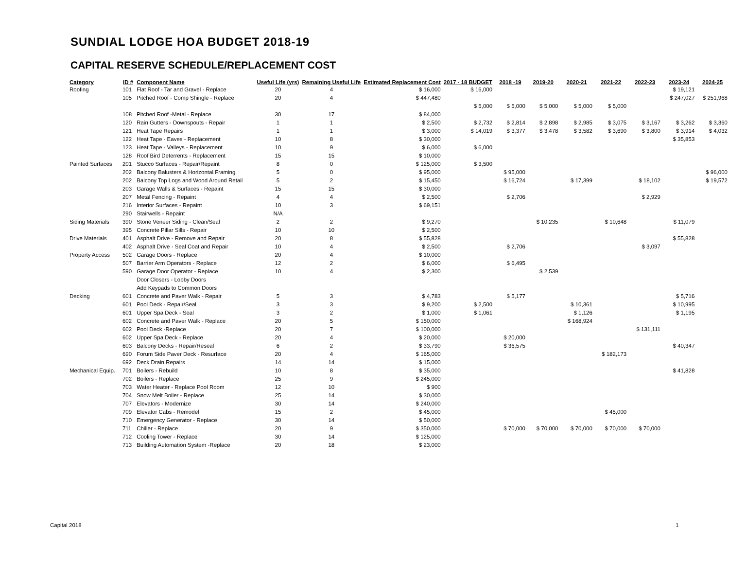SUNDIAL LODGE HOA BUDGET 2018-19
CAPITAL RESERVE SCHEDULE/REPLACEMENT COST
| Category | ID # | Component Name | Useful Life (yrs) | Remaining Useful Life | Estimated Replacement Cost | 2017 - 18 BUDGET | 2018 -19 | 2019-20 | 2020-21 | 2021-22 | 2022-23 | 2023-24 | 2024-25 |
| --- | --- | --- | --- | --- | --- | --- | --- | --- | --- | --- | --- | --- | --- |
| Roofing | 101 | Flat Roof - Tar and Gravel - Replace | 20 | 4 | $ 16,000 | $ 16,000 | | | | | | $ 19,121 | |
| | 105 | Pitched Roof - Comp Shingle - Replace | 20 | 4 | $ 447,480 | | | | | | | $ 247,027 | $ 251,968 |
| | | | | | | $ 5,000 | $ 5,000 | $ 5,000 | $ 5,000 | $ 5,000 | | | |
| | 108 | Pitched Roof -Metal - Replace | 30 | 17 | $ 84,000 | | | | | | | | |
| | 120 | Rain Gutters - Downspouts - Repair | 1 | 1 | $ 2,500 | $ 2,732 | $ 2,814 | $ 2,898 | $ 2,985 | $ 3,075 | $ 3,167 | $ 3,262 | $ 3,360 |
| | 121 | Heat Tape Repairs | 1 | 1 | $ 3,000 | $ 14,019 | $ 3,377 | $ 3,478 | $ 3,582 | $ 3,690 | $ 3,800 | $ 3,914 | $ 4,032 |
| | 122 | Heat Tape - Eaves - Replacement | 10 | 8 | $ 30,000 | | | | | | | $ 35,853 | |
| | 123 | Heat Tape - Valleys - Replacement | 10 | 9 | $ 6,000 | $ 6,000 | | | | | | | |
| | 128 | Roof Bird Deterrents - Replacement | 15 | 15 | $ 10,000 | | | | | | | | |
| Painted Surfaces | 201 | Stucco Surfaces - Repair/Repaint | 8 | 0 | $ 125,000 | $ 3,500 | | | | | | | |
| | 202 | Balcony Balusters & Horizontal Framing | 5 | 0 | $ 95,000 | | $ 95,000 | | | | | | $ 96,000 |
| | 202 | Balcony Top Logs and Wood Around Retail | 5 | 2 | $ 15,450 | | $ 16,724 | | $ 17,399 | | $ 18,102 | | $ 19,572 |
| | 203 | Garage Walls & Surfaces - Repaint | 15 | 15 | $ 30,000 | | | | | | | | |
| | 207 | Metal Fencing - Repaint | 4 | 4 | $ 2,500 | | $ 2,706 | | | | $ 2,929 | | |
| | 216 | Interior Surfaces - Repaint | 10 | 3 | $ 69,151 | | | | | | | | |
| | 290 | Stairwells - Repaint | N/A | | | | | | | | | | |
| Siding Materials | 390 | Stone Veneer Siding - Clean/Seal | 2 | 2 | $ 9,270 | | | $ 10,235 | | $ 10,648 | | $ 11,079 | |
| | 395 | Concrete Pillar Sills - Repair | 10 | 10 | $ 2,500 | | | | | | | | |
| Drive Materials | 401 | Asphalt Drive - Remove and Repair | 20 | 8 | $ 55,828 | | | | | | | $ 55,828 | |
| | 402 | Asphalt Drive - Seal Coat and Repair | 10 | 4 | $ 2,500 | | $ 2,706 | | | | $ 3,097 | | |
| Property Access | 502 | Garage Doors - Replace | 20 | 4 | $ 10,000 | | | | | | | | |
| | 507 | Barrier Arm Operators - Replace | 12 | 2 | $ 6,000 | | $ 6,495 | | | | | | |
| | 590 | Garage Door Operator - Replace | 10 | 4 | $ 2,300 | | | $ 2,539 | | | | | |
| | | Door Closers - Lobby Doors | | | | | | | | | | | |
| | | Add Keypads to Common Doors | | | | | | | | | | | |
| Decking | 601 | Concrete and Paver Walk - Repair | 5 | 3 | $ 4,783 | | $ 5,177 | | | | | $ 5,716 | |
| | 601 | Pool Deck - Repair/Seal | 3 | 3 | $ 9,200 | $ 2,500 | | | $ 10,361 | | | $ 10,995 | |
| | 601 | Upper Spa Deck - Seal | 3 | 2 | $ 1,000 | $ 1,061 | | | $ 1,126 | | | $ 1,195 | |
| | 602 | Concrete and Paver Walk - Replace | 20 | 5 | $ 150,000 | | | | $ 168,924 | | | | |
| | 602 | Pool Deck -Replace | 20 | 7 | $ 100,000 | | | | | | $ 131,111 | | |
| | 602 | Upper Spa Deck - Replace | 20 | 4 | $ 20,000 | | $ 20,000 | | | | | | |
| | 603 | Balcony Decks - Repair/Reseal | 6 | 2 | $ 33,790 | | $ 36,575 | | | | | $ 40,347 | |
| | 690 | Forum Side Paver Deck - Resurface | 20 | 4 | $ 165,000 | | | | | $ 182,173 | | | |
| | 692 | Deck Drain Repairs | 14 | 14 | $ 15,000 | | | | | | | | |
| Mechanical Equip. | 701 | Boilers - Rebuild | 10 | 8 | $ 35,000 | | | | | | | $ 41,828 | |
| | 702 | Boilers - Replace | 25 | 9 | $ 245,000 | | | | | | | | |
| | 703 | Water Heater - Replace Pool Room | 12 | 10 | $ 900 | | | | | | | | |
| | 704 | Snow Melt Boiler - Replace | 25 | 14 | $ 30,000 | | | | | | | | |
| | 707 | Elevators - Modernize | 30 | 14 | $ 240,000 | | | | | | | | |
| | 709 | Elevator Cabs - Remodel | 15 | 2 | $ 45,000 | | | | | $ 45,000 | | | |
| | 710 | Emergency Generator - Replace | 30 | 14 | $ 50,000 | | | | | | | | |
| | 711 | Chiller - Replace | 20 | 9 | $ 350,000 | | $ 70,000 | $ 70,000 | $ 70,000 | $ 70,000 | $ 70,000 | | |
| | 712 | Cooling Tower - Replace | 30 | 14 | $ 125,000 | | | | | | | | |
| | 713 | Building Automation System -Replace | 20 | 18 | $ 23,000 | | | | | | | | |
Capital 2018 1